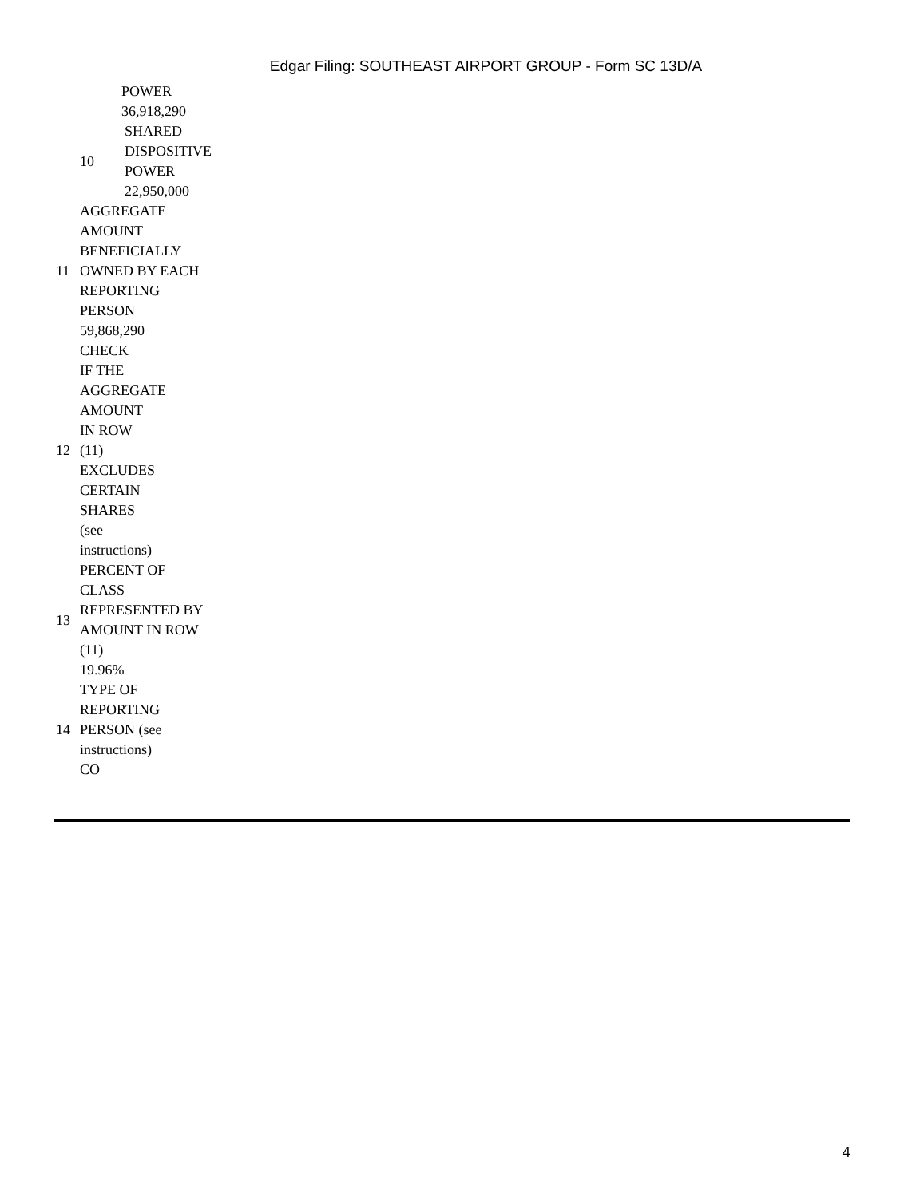Edgar Filing: SOUTHEAST AIRPORT GROUP - Form SC 13D/A
| | POWER 36,918,290 | |
| | 10 | SHARED DISPOSITIVE POWER 22,950,000 |
| 11 | AGGREGATE AMOUNT BENEFICIALLY OWNED BY EACH REPORTING PERSON 59,868,290 | |
| 12 | CHECK IF THE AGGREGATE AMOUNT IN ROW (11) EXCLUDES CERTAIN SHARES (see instructions) | |
| 13 | PERCENT OF CLASS REPRESENTED BY AMOUNT IN ROW (11) 19.96% | |
| 14 | TYPE OF REPORTING PERSON (see instructions) CO | |
4